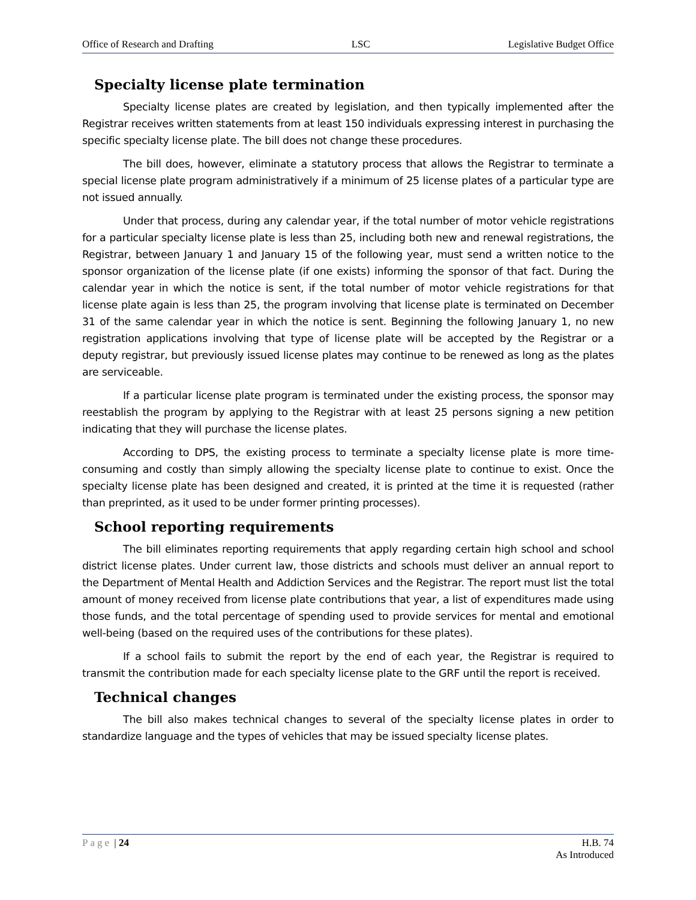Office of Research and Drafting LSC Legislative Budget Office
Specialty license plate termination
Specialty license plates are created by legislation, and then typically implemented after the Registrar receives written statements from at least 150 individuals expressing interest in purchasing the specific specialty license plate. The bill does not change these procedures.
The bill does, however, eliminate a statutory process that allows the Registrar to terminate a special license plate program administratively if a minimum of 25 license plates of a particular type are not issued annually.
Under that process, during any calendar year, if the total number of motor vehicle registrations for a particular specialty license plate is less than 25, including both new and renewal registrations, the Registrar, between January 1 and January 15 of the following year, must send a written notice to the sponsor organization of the license plate (if one exists) informing the sponsor of that fact. During the calendar year in which the notice is sent, if the total number of motor vehicle registrations for that license plate again is less than 25, the program involving that license plate is terminated on December 31 of the same calendar year in which the notice is sent. Beginning the following January 1, no new registration applications involving that type of license plate will be accepted by the Registrar or a deputy registrar, but previously issued license plates may continue to be renewed as long as the plates are serviceable.
If a particular license plate program is terminated under the existing process, the sponsor may reestablish the program by applying to the Registrar with at least 25 persons signing a new petition indicating that they will purchase the license plates.
According to DPS, the existing process to terminate a specialty license plate is more time-consuming and costly than simply allowing the specialty license plate to continue to exist. Once the specialty license plate has been designed and created, it is printed at the time it is requested (rather than preprinted, as it used to be under former printing processes).
School reporting requirements
The bill eliminates reporting requirements that apply regarding certain high school and school district license plates. Under current law, those districts and schools must deliver an annual report to the Department of Mental Health and Addiction Services and the Registrar. The report must list the total amount of money received from license plate contributions that year, a list of expenditures made using those funds, and the total percentage of spending used to provide services for mental and emotional well-being (based on the required uses of the contributions for these plates).
If a school fails to submit the report by the end of each year, the Registrar is required to transmit the contribution made for each specialty license plate to the GRF until the report is received.
Technical changes
The bill also makes technical changes to several of the specialty license plates in order to standardize language and the types of vehicles that may be issued specialty license plates.
Page | 24 H.B. 74
As Introduced